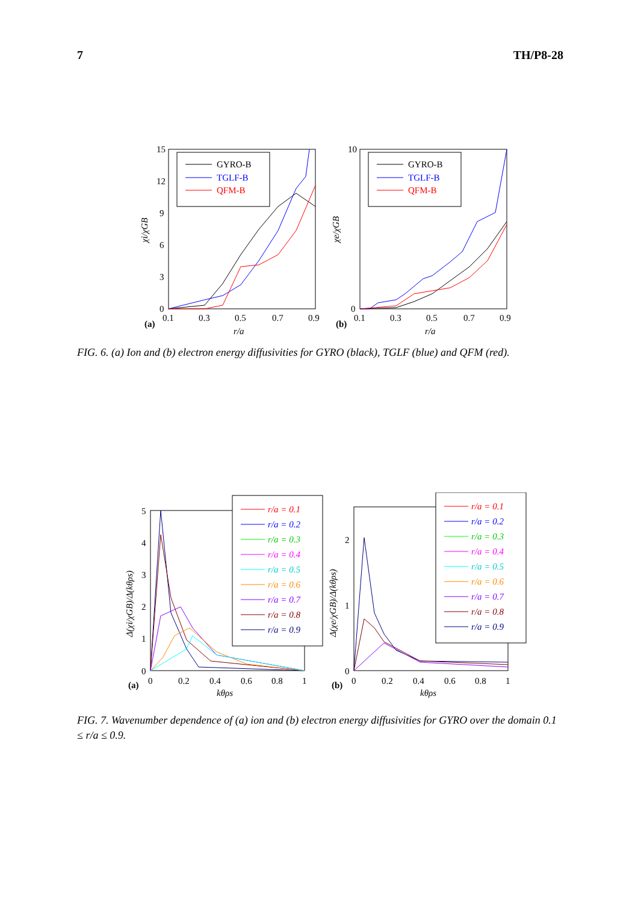7 TH/P8-28
15
12
9
6
3
0
0.1
0.3
0.5
0.7
0.9
(a)
r/a
χi/χGB
GYRO-B
TGLF-B
QFM-B
10
0
0.1
0.3
0.5
0.7
0.9
(b)
r/a
χe/χGB
GYRO-B
TGLF-B
QFM-B
FIG. 6. (a) Ion and (b) electron energy diffusivities for GYRO (black), TGLF (blue) and QFM (red).
5
4
3
2
1
0
0
0.2
0.4
0.6
0.8
1
(a)
kθρs
Δ(χi/χGB)/Δ(kθρs)
r/a = 0.1
r/a = 0.2
r/a = 0.3
r/a = 0.4
r/a = 0.5
r/a = 0.6
r/a = 0.7
r/a = 0.8
r/a = 0.9
2
1
0
0
0.2
0.4
0.6
0.8
1
(b)
kθρs
Δ(χe/χGB)/Δ(kθρs)
r/a = 0.1
r/a = 0.2
r/a = 0.3
r/a = 0.4
r/a = 0.5
r/a = 0.6
r/a = 0.7
r/a = 0.8
r/a = 0.9
FIG. 7. Wavenumber dependence of (a) ion and (b) electron energy diffusivities for GYRO over the domain 0.1 ≤ r/a ≤ 0.9.